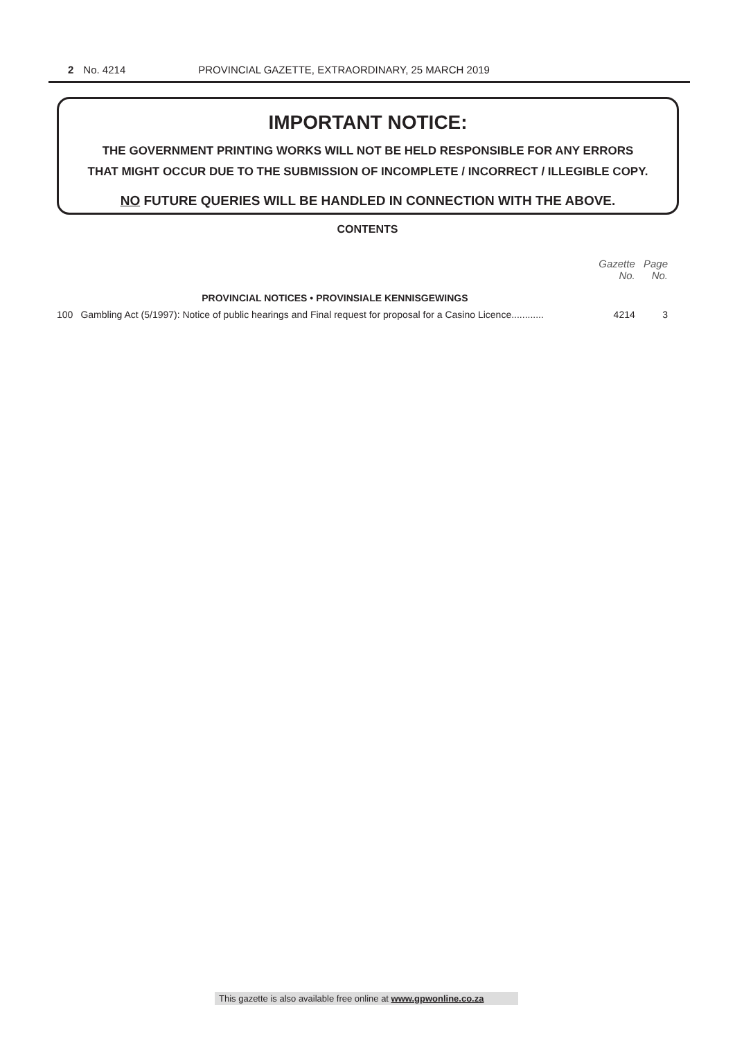2 No. 4214 PROVINCIAL GAZETTE, EXTRAORDINARY, 25 MARCH 2019
IMPORTANT NOTICE:
THE GOVERNMENT PRINTING WORKS WILL NOT BE HELD RESPONSIBLE FOR ANY ERRORS
THAT MIGHT OCCUR DUE TO THE SUBMISSION OF INCOMPLETE / INCORRECT / ILLEGIBLE COPY.
NO FUTURE QUERIES WILL BE HANDLED IN CONNECTION WITH THE ABOVE.
CONTENTS
| | | Gazette No. | Page No. |
| --- | --- | --- | --- |
| | PROVINCIAL NOTICES • PROVINSIALE KENNISGEWINGS | | |
| 100 | Gambling Act (5/1997): Notice of public hearings and Final request for proposal for a Casino Licence............ | 4214 | 3 |
This gazette is also available free online at www.gpwonline.co.za